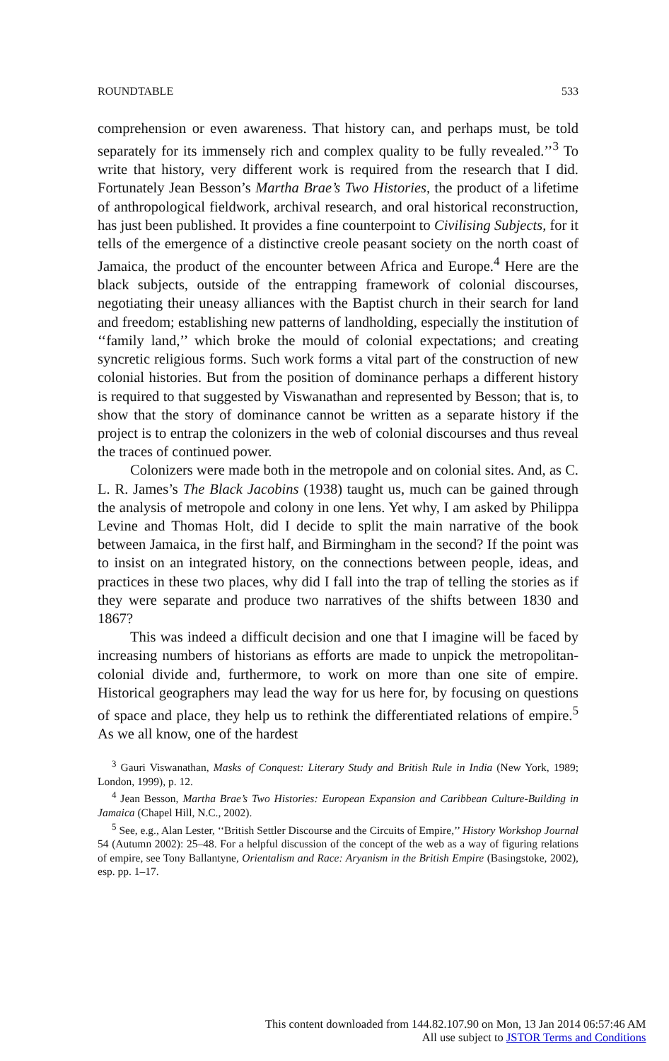ROUNDTABLE 533
comprehension or even awareness. That history can, and perhaps must, be told separately for its immensely rich and complex quality to be fully revealed.’’<sup>3</sup> To write that history, very different work is required from the research that I did. Fortunately Jean Besson’s Martha Brae’s Two Histories, the product of a lifetime of anthropological fieldwork, archival research, and oral historical reconstruction, has just been published. It provides a fine counterpoint to Civilising Subjects, for it tells of the emergence of a distinctive creole peasant society on the north coast of Jamaica, the product of the encounter between Africa and Europe.<sup>4</sup> Here are the black subjects, outside of the entrapping framework of colonial discourses, negotiating their uneasy alliances with the Baptist church in their search for land and freedom; establishing new patterns of landholding, especially the institution of ‘‘family land,’’ which broke the mould of colonial expectations; and creating syncretic religious forms. Such work forms a vital part of the construction of new colonial histories. But from the position of dominance perhaps a different history is required to that suggested by Viswanathan and represented by Besson; that is, to show that the story of dominance cannot be written as a separate history if the project is to entrap the colonizers in the web of colonial discourses and thus reveal the traces of continued power.
Colonizers were made both in the metropole and on colonial sites. And, as C. L. R. James’s The Black Jacobins (1938) taught us, much can be gained through the analysis of metropole and colony in one lens. Yet why, I am asked by Philippa Levine and Thomas Holt, did I decide to split the main narrative of the book between Jamaica, in the first half, and Birmingham in the second? If the point was to insist on an integrated history, on the connections between people, ideas, and practices in these two places, why did I fall into the trap of telling the stories as if they were separate and produce two narratives of the shifts between 1830 and 1867?
This was indeed a difficult decision and one that I imagine will be faced by increasing numbers of historians as efforts are made to unpick the metropolitan-colonial divide and, furthermore, to work on more than one site of empire. Historical geographers may lead the way for us here for, by focusing on questions of space and place, they help us to rethink the differentiated relations of empire.<sup>5</sup> As we all know, one of the hardest
<sup>3</sup> Gauri Viswanathan, Masks of Conquest: Literary Study and British Rule in India (New York, 1989; London, 1999), p. 12.
<sup>4</sup> Jean Besson, Martha Brae’s Two Histories: European Expansion and Caribbean Culture-Building in Jamaica (Chapel Hill, N.C., 2002).
<sup>5</sup> See, e.g., Alan Lester, ‘‘British Settler Discourse and the Circuits of Empire,’’ History Workshop Journal 54 (Autumn 2002): 25–48. For a helpful discussion of the concept of the web as a way of figuring relations of empire, see Tony Ballantyne, Orientalism and Race: Aryanism in the British Empire (Basingstoke, 2002), esp. pp. 1–17.
This content downloaded from 144.82.107.90 on Mon, 13 Jan 2014 06:57:46 AM
All use subject to JSTOR Terms and Conditions